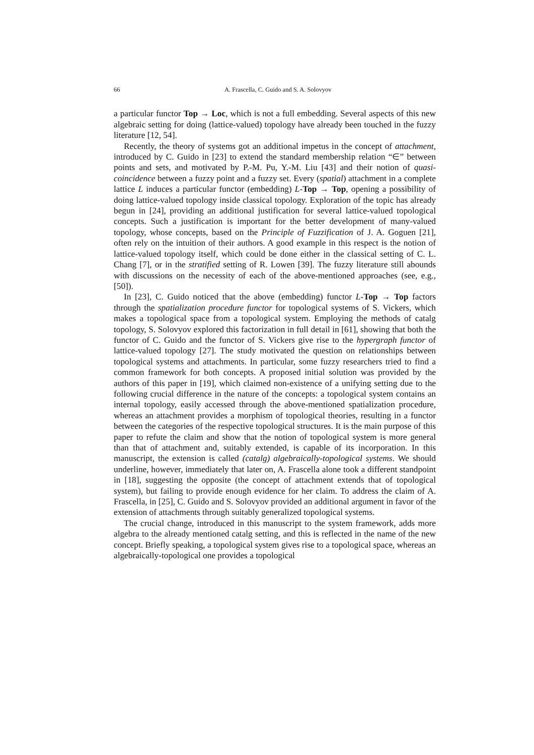66 A. Frascella, C. Guido and S. A. Solovyov
a particular functor Top → Loc, which is not a full embedding. Several aspects of this new algebraic setting for doing (lattice-valued) topology have already been touched in the fuzzy literature [12, 54].
Recently, the theory of systems got an additional impetus in the concept of attachment, introduced by C. Guido in [23] to extend the standard membership relation “∈” between points and sets, and motivated by P.-M. Pu, Y.-M. Liu [43] and their notion of quasi-coincidence between a fuzzy point and a fuzzy set. Every (spatial) attachment in a complete lattice L induces a particular functor (embedding) L-Top → Top, opening a possibility of doing lattice-valued topology inside classical topology. Exploration of the topic has already begun in [24], providing an additional justification for several lattice-valued topological concepts. Such a justification is important for the better development of many-valued topology, whose concepts, based on the Principle of Fuzzification of J. A. Goguen [21], often rely on the intuition of their authors. A good example in this respect is the notion of lattice-valued topology itself, which could be done either in the classical setting of C. L. Chang [7], or in the stratified setting of R. Lowen [39]. The fuzzy literature still abounds with discussions on the necessity of each of the above-mentioned approaches (see, e.g., [50]).
In [23], C. Guido noticed that the above (embedding) functor L-Top → Top factors through the spatialization procedure functor for topological systems of S. Vickers, which makes a topological space from a topological system. Employing the methods of catalg topology, S. Solovyov explored this factorization in full detail in [61], showing that both the functor of C. Guido and the functor of S. Vickers give rise to the hypergraph functor of lattice-valued topology [27]. The study motivated the question on relationships between topological systems and attachments. In particular, some fuzzy researchers tried to find a common framework for both concepts. A proposed initial solution was provided by the authors of this paper in [19], which claimed non-existence of a unifying setting due to the following crucial difference in the nature of the concepts: a topological system contains an internal topology, easily accessed through the above-mentioned spatialization procedure, whereas an attachment provides a morphism of topological theories, resulting in a functor between the categories of the respective topological structures. It is the main purpose of this paper to refute the claim and show that the notion of topological system is more general than that of attachment and, suitably extended, is capable of its incorporation. In this manuscript, the extension is called (catalg) algebraically-topological systems. We should underline, however, immediately that later on, A. Frascella alone took a different standpoint in [18], suggesting the opposite (the concept of attachment extends that of topological system), but failing to provide enough evidence for her claim. To address the claim of A. Frascella, in [25], C. Guido and S. Solovyov provided an additional argument in favor of the extension of attachments through suitably generalized topological systems.
The crucial change, introduced in this manuscript to the system framework, adds more algebra to the already mentioned catalg setting, and this is reflected in the name of the new concept. Briefly speaking, a topological system gives rise to a topological space, whereas an algebraically-topological one provides a topological